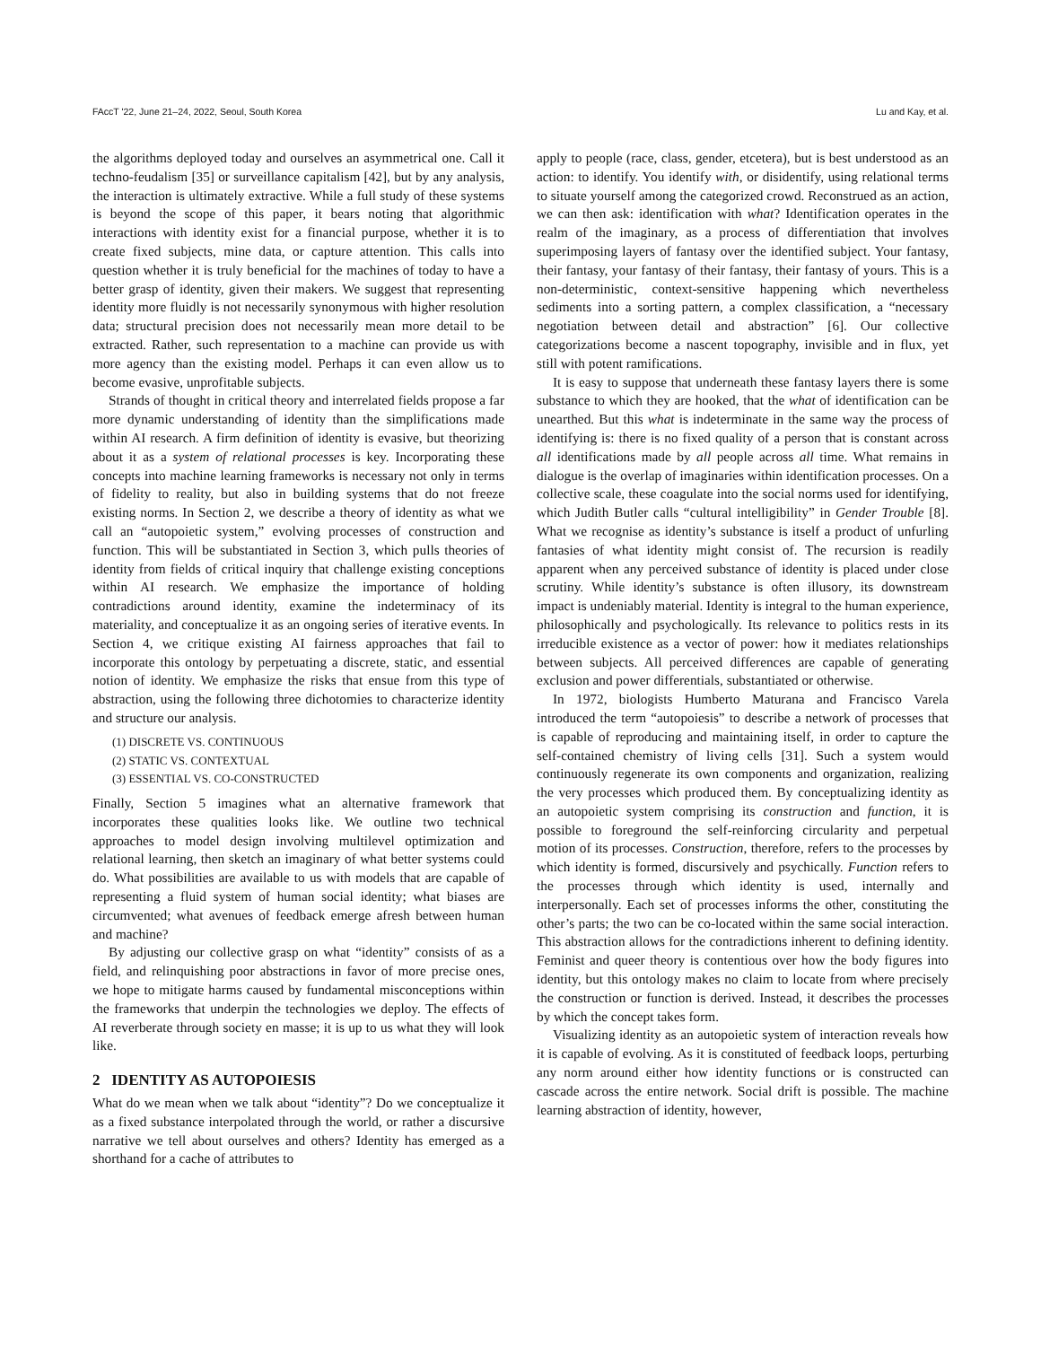FAccT '22, June 21–24, 2022, Seoul, South Korea Lu and Kay, et al.
the algorithms deployed today and ourselves an asymmetrical one. Call it techno-feudalism [35] or surveillance capitalism [42], but by any analysis, the interaction is ultimately extractive. While a full study of these systems is beyond the scope of this paper, it bears noting that algorithmic interactions with identity exist for a financial purpose, whether it is to create fixed subjects, mine data, or capture attention. This calls into question whether it is truly beneficial for the machines of today to have a better grasp of identity, given their makers. We suggest that representing identity more fluidly is not necessarily synonymous with higher resolution data; structural precision does not necessarily mean more detail to be extracted. Rather, such representation to a machine can provide us with more agency than the existing model. Perhaps it can even allow us to become evasive, unprofitable subjects.
Strands of thought in critical theory and interrelated fields propose a far more dynamic understanding of identity than the simplifications made within AI research. A firm definition of identity is evasive, but theorizing about it as a system of relational processes is key. Incorporating these concepts into machine learning frameworks is necessary not only in terms of fidelity to reality, but also in building systems that do not freeze existing norms. In Section 2, we describe a theory of identity as what we call an “autopoietic system,” evolving processes of construction and function. This will be substantiated in Section 3, which pulls theories of identity from fields of critical inquiry that challenge existing conceptions within AI research. We emphasize the importance of holding contradictions around identity, examine the indeterminacy of its materiality, and conceptualize it as an ongoing series of iterative events. In Section 4, we critique existing AI fairness approaches that fail to incorporate this ontology by perpetuating a discrete, static, and essential notion of identity. We emphasize the risks that ensue from this type of abstraction, using the following three dichotomies to characterize identity and structure our analysis.
(1) DISCRETE VS. CONTINUOUS
(2) STATIC VS. CONTEXTUAL
(3) ESSENTIAL VS. CO-CONSTRUCTED
Finally, Section 5 imagines what an alternative framework that incorporates these qualities looks like. We outline two technical approaches to model design involving multilevel optimization and relational learning, then sketch an imaginary of what better systems could do. What possibilities are available to us with models that are capable of representing a fluid system of human social identity; what biases are circumvented; what avenues of feedback emerge afresh between human and machine?
By adjusting our collective grasp on what “identity” consists of as a field, and relinquishing poor abstractions in favor of more precise ones, we hope to mitigate harms caused by fundamental misconceptions within the frameworks that underpin the technologies we deploy. The effects of AI reverberate through society en masse; it is up to us what they will look like.
2 IDENTITY AS AUTOPOIESIS
What do we mean when we talk about “identity”? Do we conceptualize it as a fixed substance interpolated through the world, or rather a discursive narrative we tell about ourselves and others? Identity has emerged as a shorthand for a cache of attributes to
apply to people (race, class, gender, etcetera), but is best understood as an action: to identify. You identify with, or disidentify, using relational terms to situate yourself among the categorized crowd. Reconstrued as an action, we can then ask: identification with what? Identification operates in the realm of the imaginary, as a process of differentiation that involves superimposing layers of fantasy over the identified subject. Your fantasy, their fantasy, your fantasy of their fantasy, their fantasy of yours. This is a non-deterministic, context-sensitive happening which nevertheless sediments into a sorting pattern, a complex classification, a “necessary negotiation between detail and abstraction” [6]. Our collective categorizations become a nascent topography, invisible and in flux, yet still with potent ramifications.
It is easy to suppose that underneath these fantasy layers there is some substance to which they are hooked, that the what of identification can be unearthed. But this what is indeterminate in the same way the process of identifying is: there is no fixed quality of a person that is constant across all identifications made by all people across all time. What remains in dialogue is the overlap of imaginaries within identification processes. On a collective scale, these coagulate into the social norms used for identifying, which Judith Butler calls “cultural intelligibility” in Gender Trouble [8]. What we recognise as identity’s substance is itself a product of unfurling fantasies of what identity might consist of. The recursion is readily apparent when any perceived substance of identity is placed under close scrutiny. While identity’s substance is often illusory, its downstream impact is undeniably material. Identity is integral to the human experience, philosophically and psychologically. Its relevance to politics rests in its irreducible existence as a vector of power: how it mediates relationships between subjects. All perceived differences are capable of generating exclusion and power differentials, substantiated or otherwise.
In 1972, biologists Humberto Maturana and Francisco Varela introduced the term “autopoiesis” to describe a network of processes that is capable of reproducing and maintaining itself, in order to capture the self-contained chemistry of living cells [31]. Such a system would continuously regenerate its own components and organization, realizing the very processes which produced them. By conceptualizing identity as an autopoietic system comprising its construction and function, it is possible to foreground the self-reinforcing circularity and perpetual motion of its processes. Construction, therefore, refers to the processes by which identity is formed, discursively and psychically. Function refers to the processes through which identity is used, internally and interpersonally. Each set of processes informs the other, constituting the other’s parts; the two can be co-located within the same social interaction. This abstraction allows for the contradictions inherent to defining identity. Feminist and queer theory is contentious over how the body figures into identity, but this ontology makes no claim to locate from where precisely the construction or function is derived. Instead, it describes the processes by which the concept takes form.
Visualizing identity as an autopoietic system of interaction reveals how it is capable of evolving. As it is constituted of feedback loops, perturbing any norm around either how identity functions or is constructed can cascade across the entire network. Social drift is possible. The machine learning abstraction of identity, however,